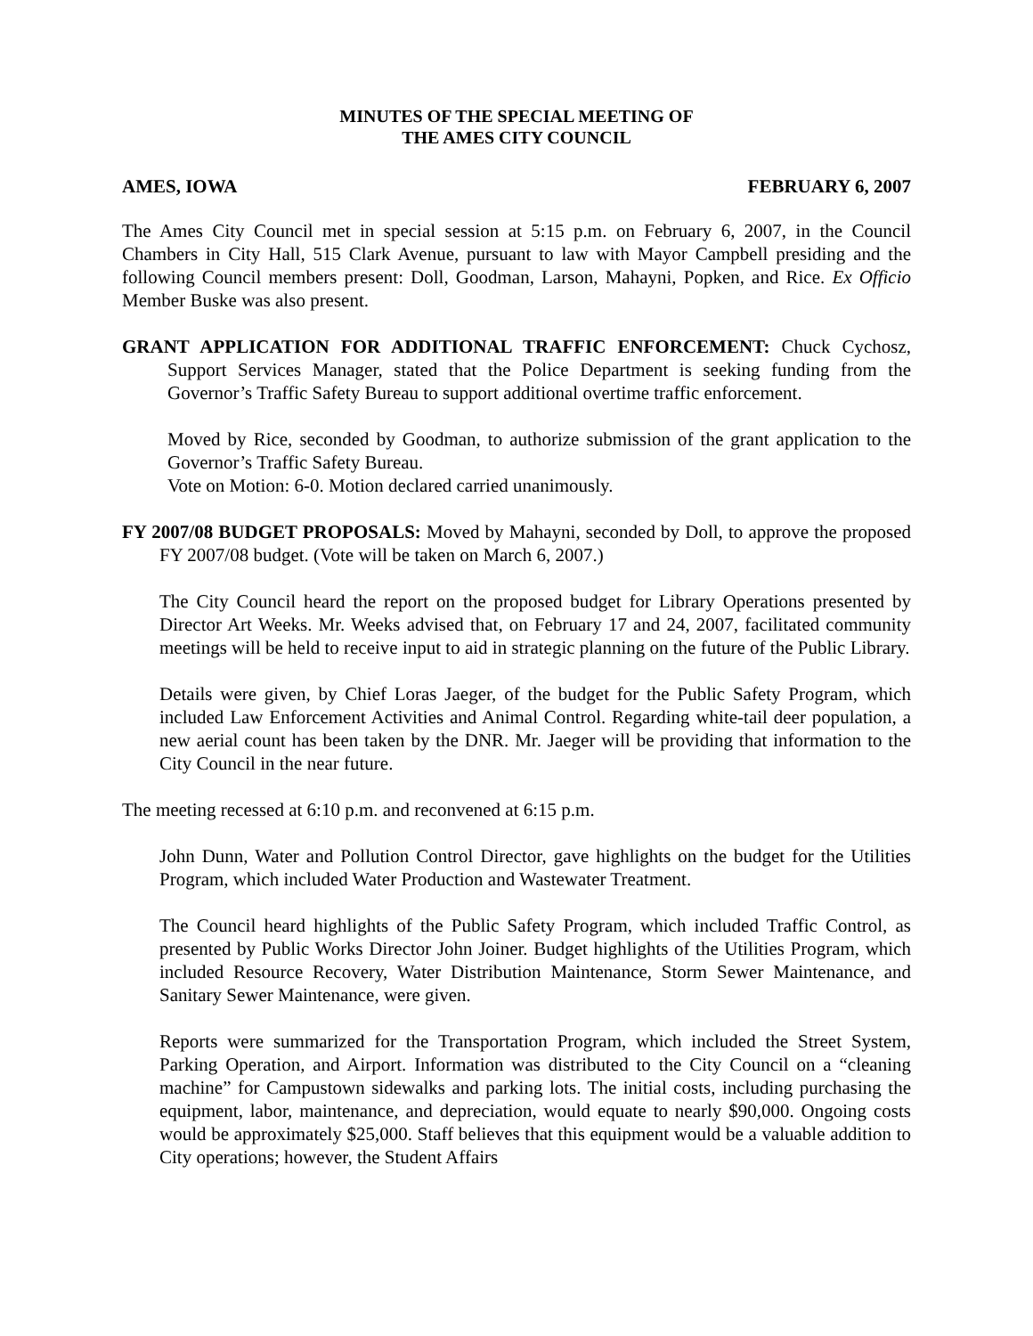MINUTES OF THE SPECIAL MEETING OF
THE AMES CITY COUNCIL
AMES, IOWA FEBRUARY 6, 2007
The Ames City Council met in special session at 5:15 p.m. on February 6, 2007, in the Council Chambers in City Hall, 515 Clark Avenue, pursuant to law with Mayor Campbell presiding and the following Council members present: Doll, Goodman, Larson, Mahayni, Popken, and Rice. Ex Officio Member Buske was also present.
GRANT APPLICATION FOR ADDITIONAL TRAFFIC ENFORCEMENT: Chuck Cychosz, Support Services Manager, stated that the Police Department is seeking funding from the Governor’s Traffic Safety Bureau to support additional overtime traffic enforcement.
Moved by Rice, seconded by Goodman, to authorize submission of the grant application to the Governor’s Traffic Safety Bureau.
Vote on Motion: 6-0. Motion declared carried unanimously.
FY 2007/08 BUDGET PROPOSALS: Moved by Mahayni, seconded by Doll, to approve the proposed FY 2007/08 budget. (Vote will be taken on March 6, 2007.)
The City Council heard the report on the proposed budget for Library Operations presented by Director Art Weeks. Mr. Weeks advised that, on February 17 and 24, 2007, facilitated community meetings will be held to receive input to aid in strategic planning on the future of the Public Library.
Details were given, by Chief Loras Jaeger, of the budget for the Public Safety Program, which included Law Enforcement Activities and Animal Control. Regarding white-tail deer population, a new aerial count has been taken by the DNR. Mr. Jaeger will be providing that information to the City Council in the near future.
The meeting recessed at 6:10 p.m. and reconvened at 6:15 p.m.
John Dunn, Water and Pollution Control Director, gave highlights on the budget for the Utilities Program, which included Water Production and Wastewater Treatment.
The Council heard highlights of the Public Safety Program, which included Traffic Control, as presented by Public Works Director John Joiner. Budget highlights of the Utilities Program, which included Resource Recovery, Water Distribution Maintenance, Storm Sewer Maintenance, and Sanitary Sewer Maintenance, were given.
Reports were summarized for the Transportation Program, which included the Street System, Parking Operation, and Airport. Information was distributed to the City Council on a “cleaning machine” for Campustown sidewalks and parking lots. The initial costs, including purchasing the equipment, labor, maintenance, and depreciation, would equate to nearly $90,000. Ongoing costs would be approximately $25,000. Staff believes that this equipment would be a valuable addition to City operations; however, the Student Affairs